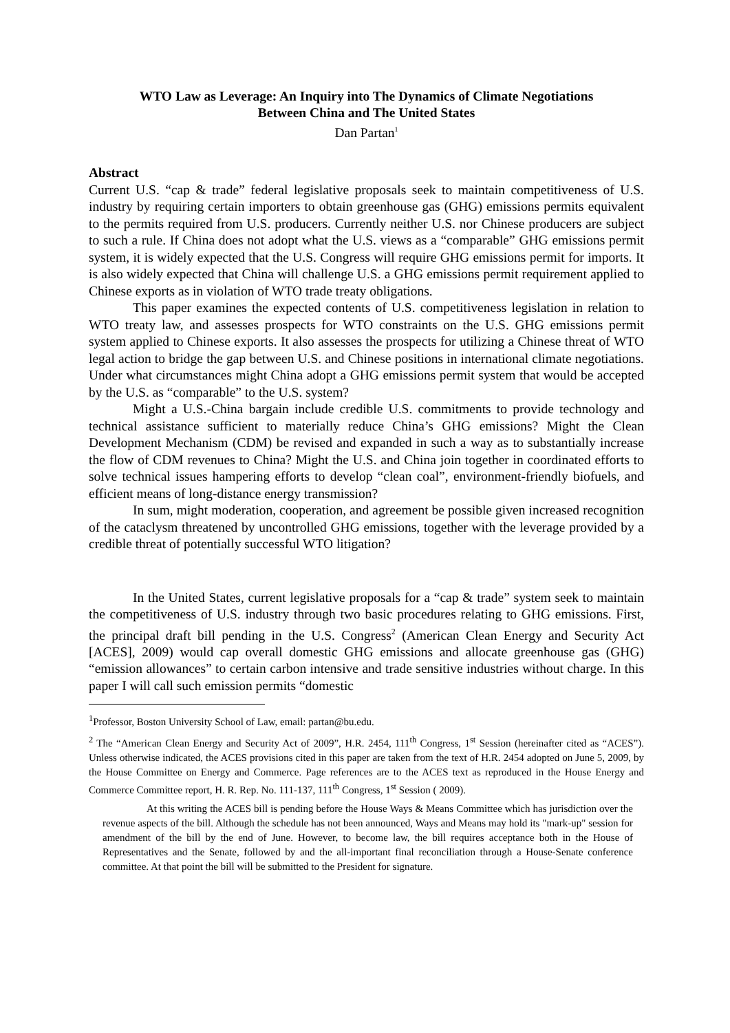WTO Law as Leverage: An Inquiry into The Dynamics of Climate Negotiations
Between China and The United States
Dan Partan<sup>1</sup>
Abstract
Current U.S. “cap & trade” federal legislative proposals seek to maintain competitiveness of U.S. industry by requiring certain importers to obtain greenhouse gas (GHG) emissions permits equivalent to the permits required from U.S. producers. Currently neither U.S. nor Chinese producers are subject to such a rule. If China does not adopt what the U.S. views as a “comparable” GHG emissions permit system, it is widely expected that the U.S. Congress will require GHG emissions permit for imports. It is also widely expected that China will challenge U.S. a GHG emissions permit requirement applied to Chinese exports as in violation of WTO trade treaty obligations.
This paper examines the expected contents of U.S. competitiveness legislation in relation to WTO treaty law, and assesses prospects for WTO constraints on the U.S. GHG emissions permit system applied to Chinese exports. It also assesses the prospects for utilizing a Chinese threat of WTO legal action to bridge the gap between U.S. and Chinese positions in international climate negotiations. Under what circumstances might China adopt a GHG emissions permit system that would be accepted by the U.S. as “comparable” to the U.S. system?
Might a U.S.-China bargain include credible U.S. commitments to provide technology and technical assistance sufficient to materially reduce China’s GHG emissions? Might the Clean Development Mechanism (CDM) be revised and expanded in such a way as to substantially increase the flow of CDM revenues to China? Might the U.S. and China join together in coordinated efforts to solve technical issues hampering efforts to develop “clean coal”, environment-friendly biofuels, and efficient means of long-distance energy transmission?
In sum, might moderation, cooperation, and agreement be possible given increased recognition of the cataclysm threatened by uncontrolled GHG emissions, together with the leverage provided by a credible threat of potentially successful WTO litigation?
In the United States, current legislative proposals for a “cap & trade” system seek to maintain the competitiveness of U.S. industry through two basic procedures relating to GHG emissions. First, the principal draft bill pending in the U.S. Congress<sup>2</sup> (American Clean Energy and Security Act [ACES], 2009) would cap overall domestic GHG emissions and allocate greenhouse gas (GHG) “emission allowances” to certain carbon intensive and trade sensitive industries without charge. In this paper I will call such emission permits “domestic
<sup>1</sup> Professor, Boston University School of Law, email: partan@bu.edu.
<sup>2</sup> The “American Clean Energy and Security Act of 2009”, H.R. 2454, 111<sup>th</sup> Congress, 1<sup>st</sup> Session (hereinafter cited as “ACES”). Unless otherwise indicated, the ACES provisions cited in this paper are taken from the text of H.R. 2454 adopted on June 5, 2009, by the House Committee on Energy and Commerce. Page references are to the ACES text as reproduced in the House Energy and Commerce Committee report, H. R. Rep. No. 111-137, 111<sup>th</sup> Congress, 1<sup>st</sup> Session ( 2009).
At this writing the ACES bill is pending before the House Ways & Means Committee which has jurisdiction over the revenue aspects of the bill. Although the schedule has not been announced, Ways and Means may hold its "mark-up" session for amendment of the bill by the end of June. However, to become law, the bill requires acceptance both in the House of Representatives and the Senate, followed by and the all-important final reconciliation through a House-Senate conference committee. At that point the bill will be submitted to the President for signature.